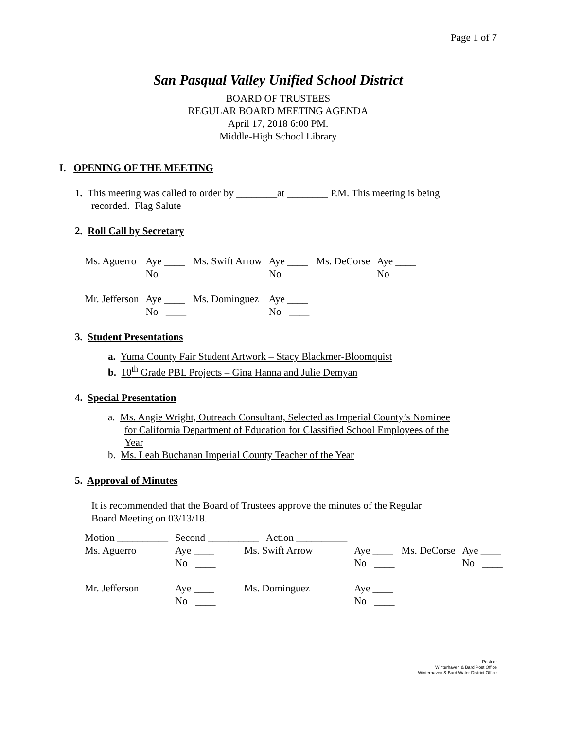Page 1 of 7
San Pasqual Valley Unified School District
BOARD OF TRUSTEES
REGULAR BOARD MEETING AGENDA
April 17, 2018 6:00 PM.
Middle-High School Library
I. OPENING OF THE MEETING
1. This meeting was called to order by ________at ________ P.M. This meeting is being
recorded. Flag Salute
2. Roll Call by Secretary
| Ms. Aguerro | Aye ____ | Ms. Swift Arrow | Aye ____ | Ms. DeCorse | Aye ____ |
| | No ____ | | No ____ | | No ____ |
| Mr. Jefferson | Aye ____ | Ms. Dominguez | Aye ____ | | |
| | No ____ | | No ____ | | |
3. Student Presentations
a. Yuma County Fair Student Artwork – Stacy Blackmer-Bloomquist
b. 10<sup>th</sup> Grade PBL Projects – Gina Hanna and Julie Demyan
4. Special Presentation
a. Ms. Angie Wright, Outreach Consultant, Selected as Imperial County’s Nominee
for California Department of Education for Classified School Employees of the
Year
b. Ms. Leah Buchanan Imperial County Teacher of the Year
5. Approval of Minutes
It is recommended that the Board of Trustees approve the minutes of the Regular
Board Meeting on 03/13/18.
| Motion __________ | Second __________ Action __________ | | | | |
| Ms. Aguerro | Aye ____ | Ms. Swift Arrow | Aye ____ | Ms. DeCorse | Aye ____ |
| | No ____ | | No ____ | | No ____ |
| Mr. Jefferson | Aye ____ | Ms. Dominguez | Aye ____ | | |
| | No ____ | | No ____ | | |
Posted:
Winterhaven & Bard Post Office
Winterhaven & Bard Water District Office